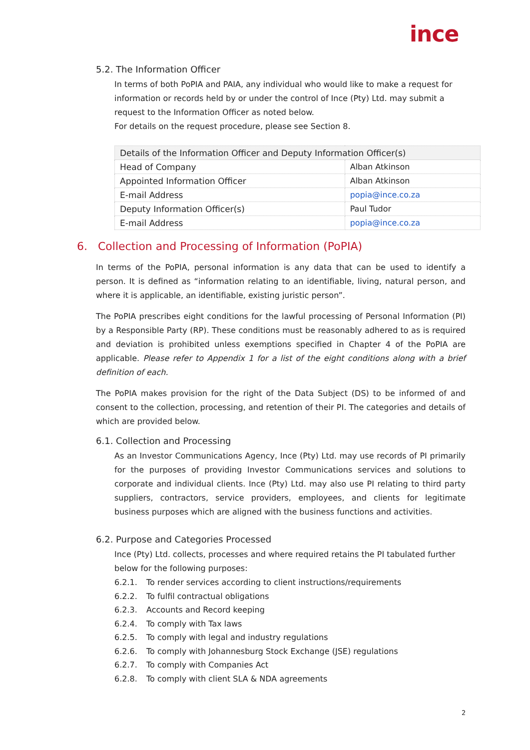ince
5.2. The Information Officer
In terms of both PoPIA and PAIA, any individual who would like to make a request for information or records held by or under the control of Ince (Pty) Ltd. may submit a request to the Information Officer as noted below.
For details on the request procedure, please see Section 8.
| Details of the Information Officer and Deputy Information Officer(s) | |
| Head of Company | Alban Atkinson |
| Appointed Information Officer | Alban Atkinson |
| E-mail Address | popia@ince.co.za |
| Deputy Information Officer(s) | Paul Tudor |
| E-mail Address | popia@ince.co.za |
6. Collection and Processing of Information (PoPIA)
In terms of the PoPIA, personal information is any data that can be used to identify a person. It is defined as “information relating to an identifiable, living, natural person, and where it is applicable, an identifiable, existing juristic person”.
The PoPIA prescribes eight conditions for the lawful processing of Personal Information (PI) by a Responsible Party (RP). These conditions must be reasonably adhered to as is required and deviation is prohibited unless exemptions specified in Chapter 4 of the PoPIA are applicable. Please refer to Appendix 1 for a list of the eight conditions along with a brief definition of each.
The PoPIA makes provision for the right of the Data Subject (DS) to be informed of and consent to the collection, processing, and retention of their PI. The categories and details of which are provided below.
6.1. Collection and Processing
As an Investor Communications Agency, Ince (Pty) Ltd. may use records of PI primarily for the purposes of providing Investor Communications services and solutions to corporate and individual clients. Ince (Pty) Ltd. may also use PI relating to third party suppliers, contractors, service providers, employees, and clients for legitimate business purposes which are aligned with the business functions and activities.
6.2. Purpose and Categories Processed
Ince (Pty) Ltd. collects, processes and where required retains the PI tabulated further below for the following purposes:
6.2.1. To render services according to client instructions/requirements
6.2.2. To fulfil contractual obligations
6.2.3. Accounts and Record keeping
6.2.4. To comply with Tax laws
6.2.5. To comply with legal and industry regulations
6.2.6. To comply with Johannesburg Stock Exchange (JSE) regulations
6.2.7. To comply with Companies Act
6.2.8. To comply with client SLA & NDA agreements
2